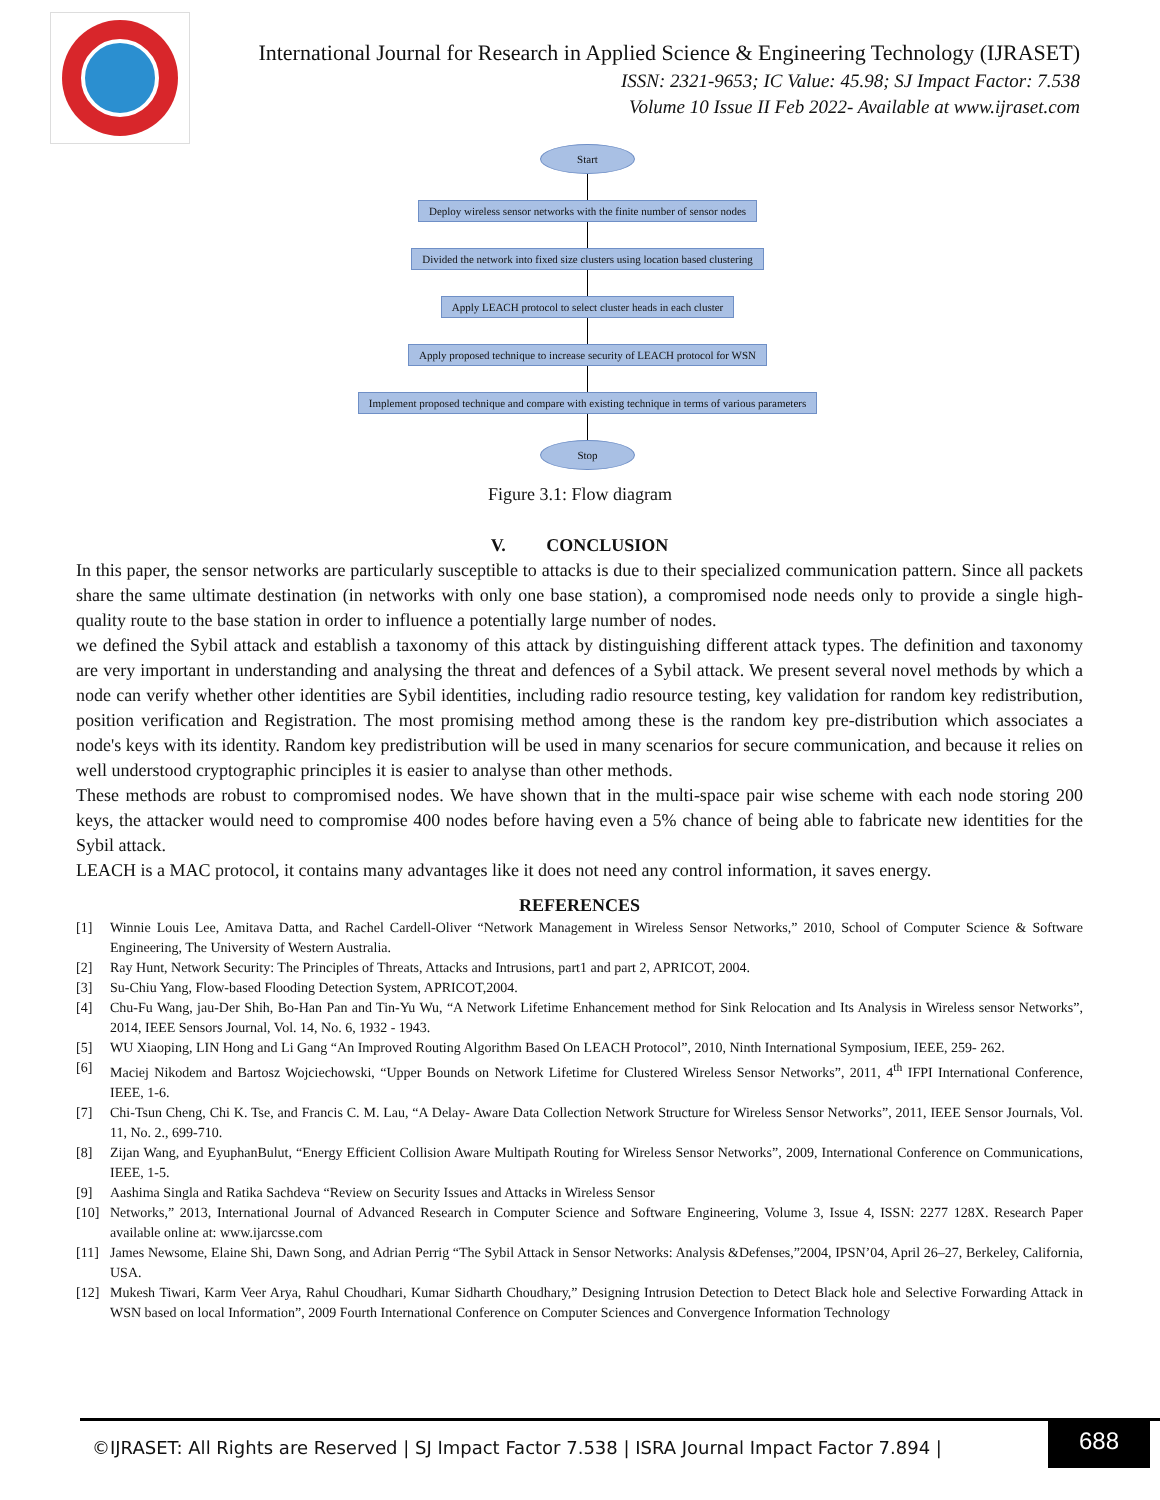International Journal for Research in Applied Science & Engineering Technology (IJRASET)
ISSN: 2321-9653; IC Value: 45.98; SJ Impact Factor: 7.538
Volume 10 Issue II Feb 2022- Available at www.ijraset.com
Start
Deploy wireless sensor networks with the finite number of sensor nodes
Divided the network into fixed size clusters using location based clustering
Apply LEACH protocol to select cluster heads in each cluster
Apply proposed technique to increase security of LEACH protocol for WSN
Implement proposed technique and compare with existing technique in terms of various parameters
Stop
Figure 3.1: Flow diagram
V. CONCLUSION
In this paper, the sensor networks are particularly susceptible to attacks is due to their specialized communication pattern. Since all packets share the same ultimate destination (in networks with only one base station), a compromised node needs only to provide a single high-quality route to the base station in order to influence a potentially large number of nodes.
we defined the Sybil attack and establish a taxonomy of this attack by distinguishing different attack types. The definition and taxonomy are very important in understanding and analysing the threat and defences of a Sybil attack. We present several novel methods by which a node can verify whether other identities are Sybil identities, including radio resource testing, key validation for random key redistribution, position verification and Registration. The most promising method among these is the random key pre-distribution which associates a node's keys with its identity. Random key predistribution will be used in many scenarios for secure communication, and because it relies on well understood cryptographic principles it is easier to analyse than other methods.
These methods are robust to compromised nodes. We have shown that in the multi-space pair wise scheme with each node storing 200 keys, the attacker would need to compromise 400 nodes before having even a 5% chance of being able to fabricate new identities for the Sybil attack.
LEACH is a MAC protocol, it contains many advantages like it does not need any control information, it saves energy.
REFERENCES
[1] Winnie Louis Lee, Amitava Datta, and Rachel Cardell-Oliver “Network Management in Wireless Sensor Networks,” 2010, School of Computer Science & Software Engineering, The University of Western Australia.
[2] Ray Hunt, Network Security: The Principles of Threats, Attacks and Intrusions, part1 and part 2, APRICOT, 2004.
[3] Su-Chiu Yang, Flow-based Flooding Detection System, APRICOT,2004.
[4] Chu-Fu Wang, jau-Der Shih, Bo-Han Pan and Tin-Yu Wu, “A Network Lifetime Enhancement method for Sink Relocation and Its Analysis in Wireless sensor Networks”, 2014, IEEE Sensors Journal, Vol. 14, No. 6, 1932 - 1943.
[5] WU Xiaoping, LIN Hong and Li Gang “An Improved Routing Algorithm Based On LEACH Protocol”, 2010, Ninth International Symposium, IEEE, 259- 262.
[6] Maciej Nikodem and Bartosz Wojciechowski, “Upper Bounds on Network Lifetime for Clustered Wireless Sensor Networks”, 2011, 4<sup>th</sup> IFPI International Conference, IEEE, 1-6.
[7] Chi-Tsun Cheng, Chi K. Tse, and Francis C. M. Lau, “A Delay- Aware Data Collection Network Structure for Wireless Sensor Networks”, 2011, IEEE Sensor Journals, Vol. 11, No. 2., 699-710.
[8] Zijan Wang, and EyuphanBulut, “Energy Efficient Collision Aware Multipath Routing for Wireless Sensor Networks”, 2009, International Conference on Communications, IEEE, 1-5.
[9] Aashima Singla and Ratika Sachdeva “Review on Security Issues and Attacks in Wireless Sensor
[10] Networks,” 2013, International Journal of Advanced Research in Computer Science and Software Engineering, Volume 3, Issue 4, ISSN: 2277 128X. Research Paper available online at: www.ijarcsse.com
[11] James Newsome, Elaine Shi, Dawn Song, and Adrian Perrig “The Sybil Attack in Sensor Networks: Analysis &Defenses,”2004, IPSN’04, April 26–27, Berkeley, California, USA.
[12] Mukesh Tiwari, Karm Veer Arya, Rahul Choudhari, Kumar Sidharth Choudhary,” Designing Intrusion Detection to Detect Black hole and Selective Forwarding Attack in WSN based on local Information”, 2009 Fourth International Conference on Computer Sciences and Convergence Information Technology
©IJRASET: All Rights are Reserved | SJ Impact Factor 7.538 | ISRA Journal Impact Factor 7.894 |
688